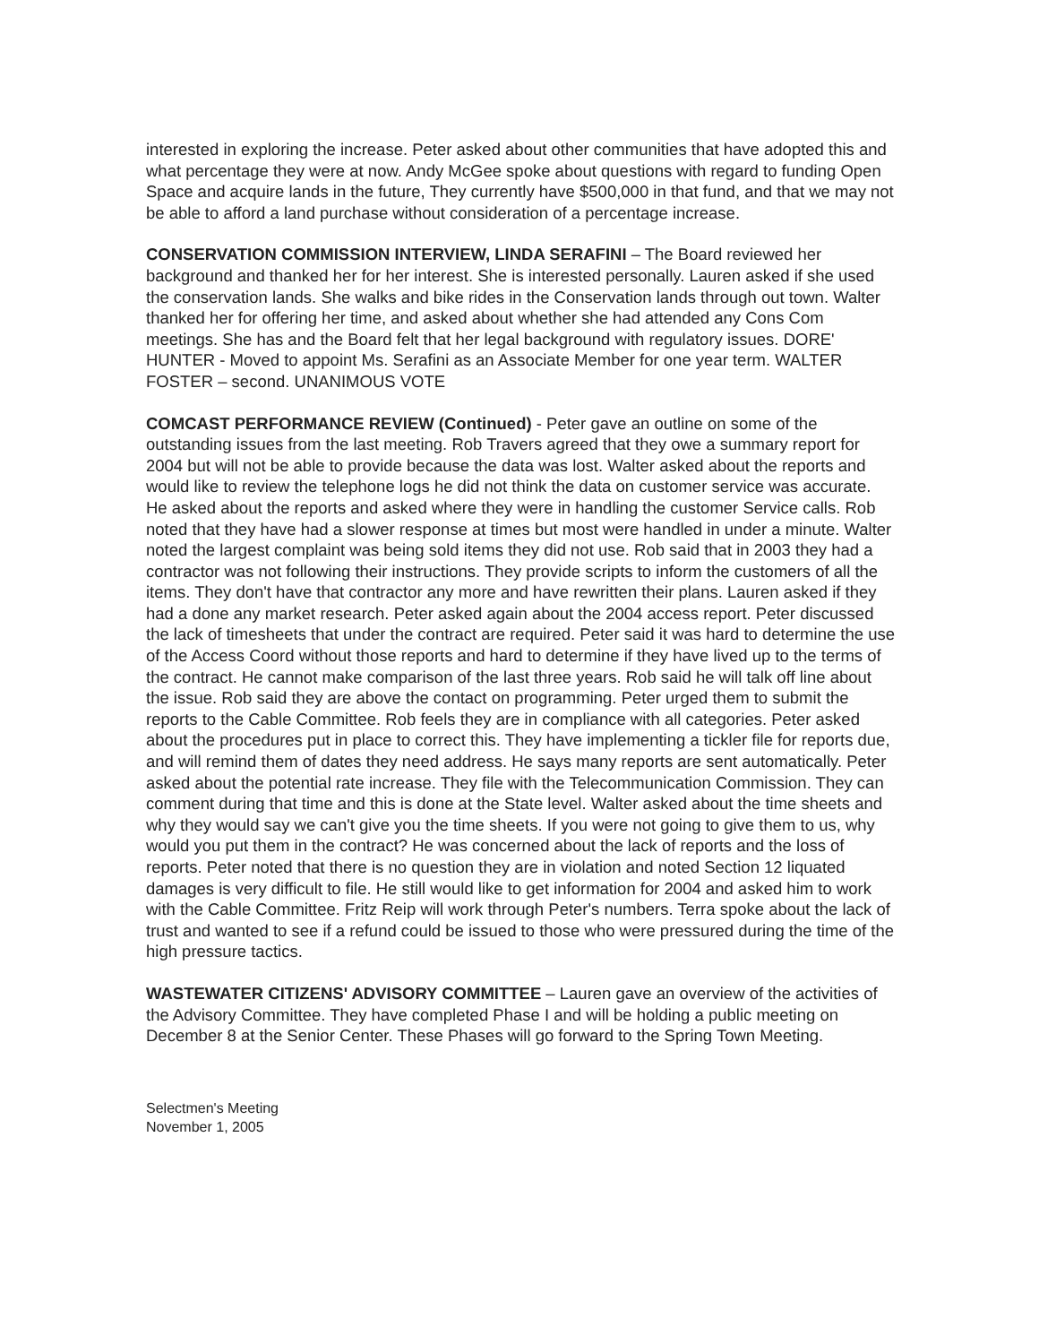interested in exploring the increase. Peter asked about other communities that have adopted this and what percentage they were at now. Andy McGee spoke about questions with regard to funding Open Space and acquire lands in the future, They currently have $500,000 in that fund, and that we may not be able to afford a land purchase without consideration of a percentage increase.
CONSERVATION COMMISSION INTERVIEW, LINDA SERAFINI – The Board reviewed her background and thanked her for her interest. She is interested personally. Lauren asked if she used the conservation lands. She walks and bike rides in the Conservation lands through out town. Walter thanked her for offering her time, and asked about whether she had attended any Cons Com meetings. She has and the Board felt that her legal background with regulatory issues. DORE' HUNTER - Moved to appoint Ms. Serafini as an Associate Member for one year term. WALTER FOSTER – second. UNANIMOUS VOTE
COMCAST PERFORMANCE REVIEW (Continued) - Peter gave an outline on some of the outstanding issues from the last meeting. Rob Travers agreed that they owe a summary report for 2004 but will not be able to provide because the data was lost. Walter asked about the reports and would like to review the telephone logs he did not think the data on customer service was accurate. He asked about the reports and asked where they were in handling the customer Service calls. Rob noted that they have had a slower response at times but most were handled in under a minute. Walter noted the largest complaint was being sold items they did not use. Rob said that in 2003 they had a contractor was not following their instructions. They provide scripts to inform the customers of all the items. They don't have that contractor any more and have rewritten their plans. Lauren asked if they had a done any market research. Peter asked again about the 2004 access report. Peter discussed the lack of timesheets that under the contract are required. Peter said it was hard to determine the use of the Access Coord without those reports and hard to determine if they have lived up to the terms of the contract. He cannot make comparison of the last three years. Rob said he will talk off line about the issue. Rob said they are above the contact on programming. Peter urged them to submit the reports to the Cable Committee. Rob feels they are in compliance with all categories. Peter asked about the procedures put in place to correct this. They have implementing a tickler file for reports due, and will remind them of dates they need address. He says many reports are sent automatically. Peter asked about the potential rate increase. They file with the Telecommunication Commission. They can comment during that time and this is done at the State level. Walter asked about the time sheets and why they would say we can't give you the time sheets. If you were not going to give them to us, why would you put them in the contract? He was concerned about the lack of reports and the loss of reports. Peter noted that there is no question they are in violation and noted Section 12 liquated damages is very difficult to file. He still would like to get information for 2004 and asked him to work with the Cable Committee. Fritz Reip will work through Peter's numbers. Terra spoke about the lack of trust and wanted to see if a refund could be issued to those who were pressured during the time of the high pressure tactics.
WASTEWATER CITIZENS' ADVISORY COMMITTEE – Lauren gave an overview of the activities of the Advisory Committee. They have completed Phase I and will be holding a public meeting on December 8 at the Senior Center. These Phases will go forward to the Spring Town Meeting.
Selectmen's Meeting
November 1, 2005